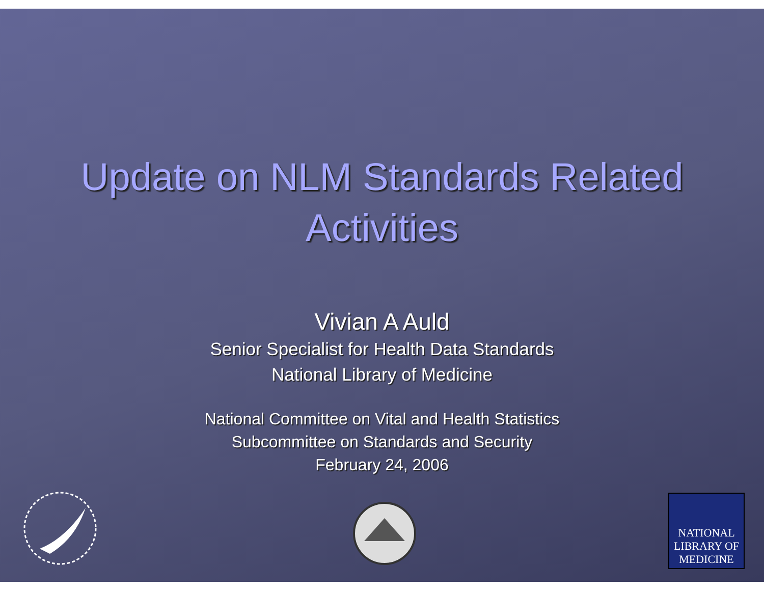Update on NLM Standards Related
Activities
Vivian A Auld
Senior Specialist for Health Data Standards
National Library of Medicine
National Committee on Vital and Health Statistics
Subcommittee on Standards and Security
February 24, 2006
NATIONAL
LIBRARY OF
MEDICINE